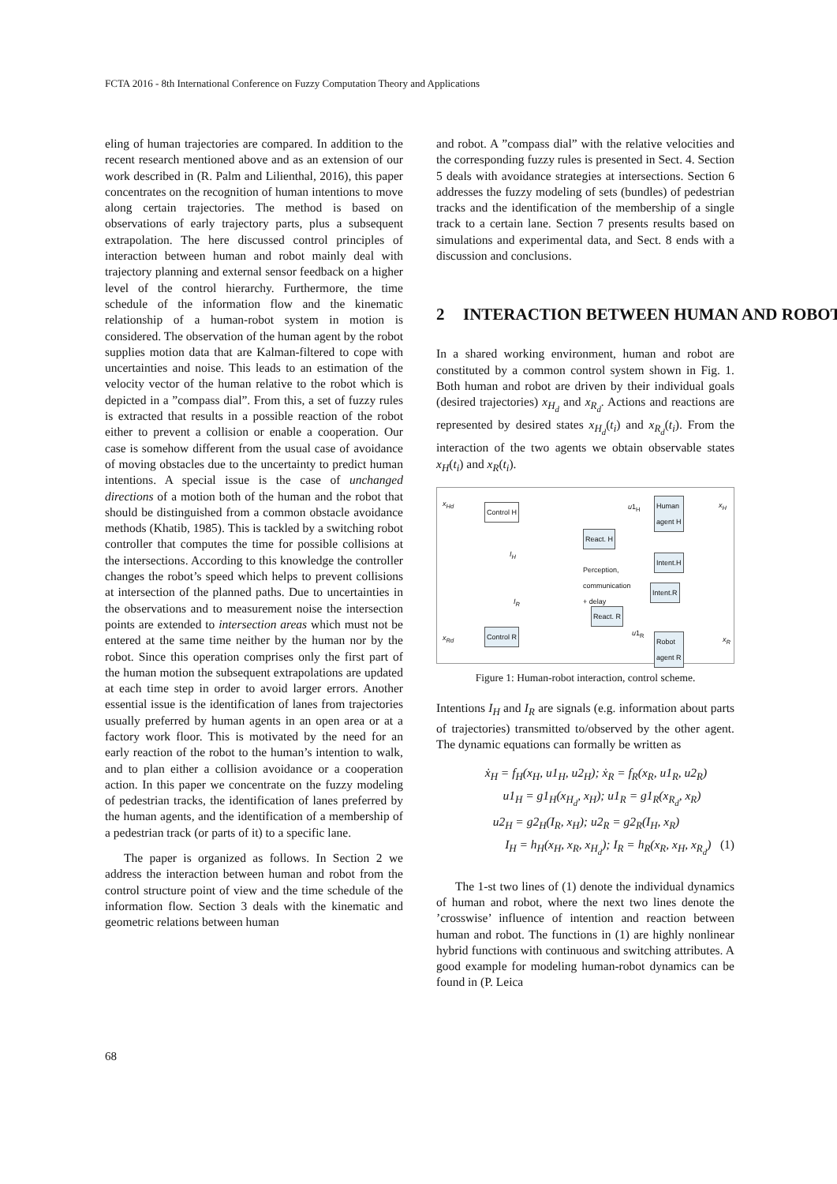FCTA 2016 - 8th International Conference on Fuzzy Computation Theory and Applications
eling of human trajectories are compared. In addition to the recent research mentioned above and as an extension of our work described in (R. Palm and Lilienthal, 2016), this paper concentrates on the recognition of human intentions to move along certain trajectories. The method is based on observations of early trajectory parts, plus a subsequent extrapolation. The here discussed control principles of interaction between human and robot mainly deal with trajectory planning and external sensor feedback on a higher level of the control hierarchy. Furthermore, the time schedule of the information flow and the kinematic relationship of a human-robot system in motion is considered. The observation of the human agent by the robot supplies motion data that are Kalman-filtered to cope with uncertainties and noise. This leads to an estimation of the velocity vector of the human relative to the robot which is depicted in a ”compass dial”. From this, a set of fuzzy rules is extracted that results in a possible reaction of the robot either to prevent a collision or enable a cooperation. Our case is somehow different from the usual case of avoidance of moving obstacles due to the uncertainty to predict human intentions. A special issue is the case of unchanged directions of a motion both of the human and the robot that should be distinguished from a common obstacle avoidance methods (Khatib, 1985). This is tackled by a switching robot controller that computes the time for possible collisions at the intersections. According to this knowledge the controller changes the robot’s speed which helps to prevent collisions at intersection of the planned paths. Due to uncertainties in the observations and to measurement noise the intersection points are extended to intersection areas which must not be entered at the same time neither by the human nor by the robot. Since this operation comprises only the first part of the human motion the subsequent extrapolations are updated at each time step in order to avoid larger errors. Another essential issue is the identification of lanes from trajectories usually preferred by human agents in an open area or at a factory work floor. This is motivated by the need for an early reaction of the robot to the human’s intention to walk, and to plan either a collision avoidance or a cooperation action. In this paper we concentrate on the fuzzy modeling of pedestrian tracks, the identification of lanes preferred by the human agents, and the identification of a membership of a pedestrian track (or parts of it) to a specific lane.
The paper is organized as follows. In Section 2 we address the interaction between human and robot from the control structure point of view and the time schedule of the information flow. Section 3 deals with the kinematic and geometric relations between human
and robot. A ”compass dial” with the relative velocities and the corresponding fuzzy rules is presented in Sect. 4. Section 5 deals with avoidance strategies at intersections. Section 6 addresses the fuzzy modeling of sets (bundles) of pedestrian tracks and the identification of the membership of a single track to a certain lane. Section 7 presents results based on simulations and experimental data, and Sect. 8 ends with a discussion and conclusions.
2 INTERACTION BETWEEN HUMAN AND ROBOT
In a shared working environment, human and robot are constituted by a common control system shown in Fig. 1. Both human and robot are driven by their individual goals (desired trajectories) x<sub>H<sub>d</sub></sub> and x<sub>R<sub>d</sub></sub>. Actions and reactions are represented by desired states x<sub>H<sub>d</sub></sub>(t<sub>i</sub>) and x<sub>R<sub>d</sub></sub>(t<sub>i</sub>). From the interaction of the two agents we obtain observable states x<sub>H</sub>(t<sub>i</sub>) and x<sub>R</sub>(t<sub>i</sub>).
x<sub>Hd</sub>
Control H
u1<sub>H</sub> Human
agent H
x<sub>H</sub>
React. H
Intent.H
I<sub>H</sub>
Perception,
communication
+ delay
Intent.R
I<sub>R</sub>
React. R
x<sub>Rd</sub> Control R u1<sub>R</sub>
Robot
agent R
x<sub>R</sub>
Figure 1: Human-robot interaction, control scheme.
Intentions I<sub>H</sub> and I<sub>R</sub> are signals (e.g. information about parts of trajectories) transmitted to/observed by the other agent. The dynamic equations can formally be written as
ẋ<sub>H</sub> = f<sub>H</sub>(x<sub>H</sub>, u1<sub>H</sub>, u2<sub>H</sub>); ẋ<sub>R</sub> = f<sub>R</sub>(x<sub>R</sub>, u1<sub>R</sub>, u2<sub>R</sub>)
u1<sub>H</sub> = g1<sub>H</sub>(x<sub>H<sub>d</sub></sub>, x<sub>H</sub>); u1<sub>R</sub> = g1<sub>R</sub>(x<sub>R<sub>d</sub></sub>, x<sub>R</sub>)
u2<sub>H</sub> = g2<sub>H</sub>(I<sub>R</sub>, x<sub>H</sub>); u2<sub>R</sub> = g2<sub>R</sub>(I<sub>H</sub>, x<sub>R</sub>)
I<sub>H</sub> = h<sub>H</sub>(x<sub>H</sub>, x<sub>R</sub>, x<sub>H<sub>d</sub></sub>); I<sub>R</sub> = h<sub>R</sub>(x<sub>R</sub>, x<sub>H</sub>, x<sub>R<sub>d</sub></sub>) (1)
The 1-st two lines of (1) denote the individual dynamics of human and robot, where the next two lines denote the ’crosswise’ influence of intention and reaction between human and robot. The functions in (1) are highly nonlinear hybrid functions with continuous and switching attributes. A good example for modeling human-robot dynamics can be found in (P. Leica
68